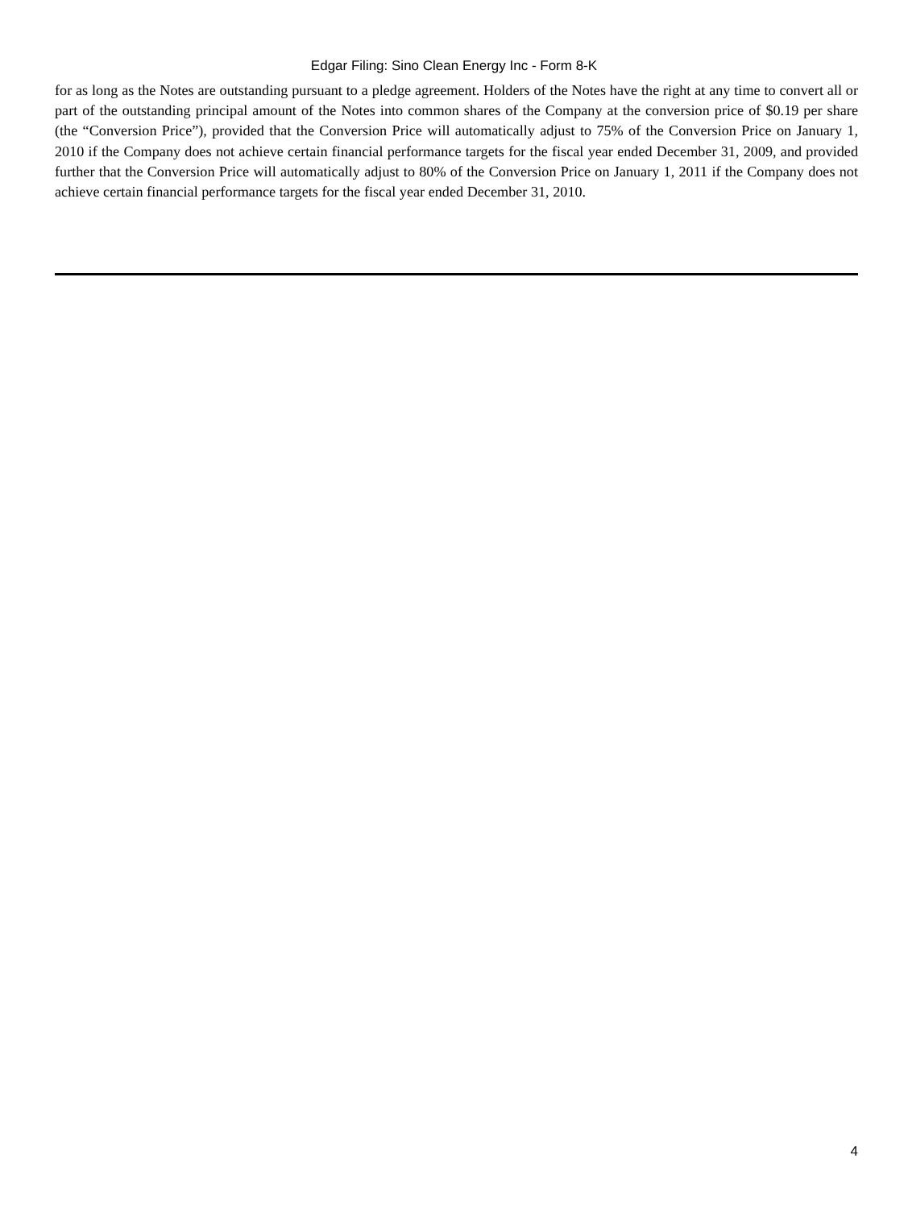Edgar Filing: Sino Clean Energy Inc - Form 8-K
for as long as the Notes are outstanding pursuant to a pledge agreement. Holders of the Notes have the right at any time to convert all or part of the outstanding principal amount of the Notes into common shares of the Company at the conversion price of $0.19 per share (the “Conversion Price”), provided that the Conversion Price will automatically adjust to 75% of the Conversion Price on January 1, 2010 if the Company does not achieve certain financial performance targets for the fiscal year ended December 31, 2009, and provided further that the Conversion Price will automatically adjust to 80% of the Conversion Price on January 1, 2011 if the Company does not achieve certain financial performance targets for the fiscal year ended December 31, 2010.
4